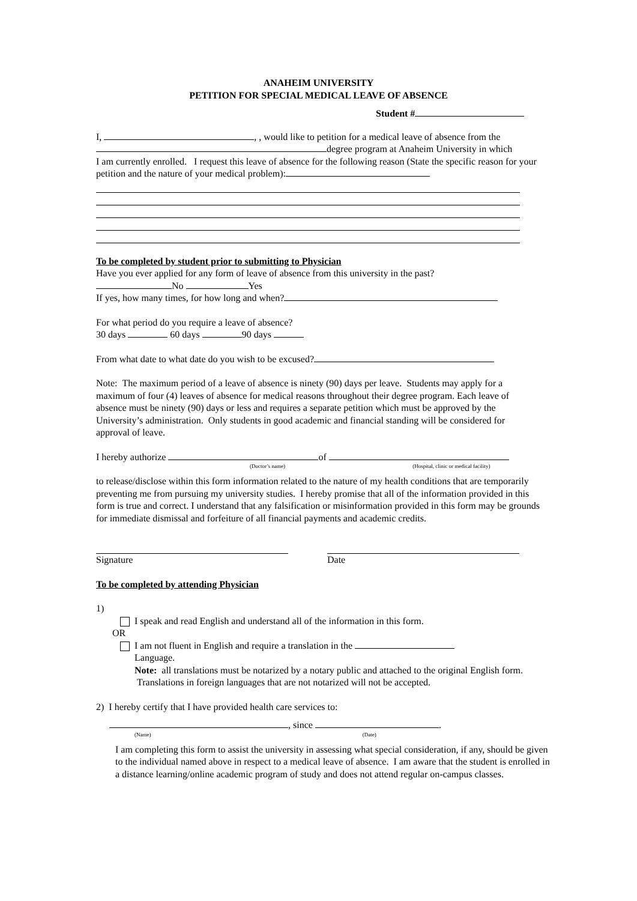ANAHEIM UNIVERSITY
PETITION FOR SPECIAL MEDICAL LEAVE OF ABSENCE
Student #
I, , , would like to petition for a medical leave of absence from the
degree program at Anaheim University in which
I am currently enrolled. I request this leave of absence for the following reason (State the specific reason for your petition and the nature of your medical problem):
To be completed by student prior to submitting to Physician
Have you ever applied for any form of leave of absence from this university in the past?
No Yes
If yes, how many times, for how long and when?
For what period do you require a leave of absence?
30 days 60 days 90 days
From what date to what date do you wish to be excused?
Note: The maximum period of a leave of absence is ninety (90) days per leave. Students may apply for a maximum of four (4) leaves of absence for medical reasons throughout their degree program. Each leave of absence must be ninety (90) days or less and requires a separate petition which must be approved by the University’s administration. Only students in good academic and financial standing will be considered for approval of leave.
I hereby authorize of
(Doctor’s name) (Hospital, clinic or medical facility)
to release/disclose within this form information related to the nature of my health conditions that are temporarily preventing me from pursuing my university studies. I hereby promise that all of the information provided in this form is true and correct. I understand that any falsification or misinformation provided in this form may be grounds for immediate dismissal and forfeiture of all financial payments and academic credits.
Signature Date
To be completed by attending Physician
1)
I speak and read English and understand all of the information in this form.
OR
I am not fluent in English and require a translation in the
Language.
Note: all translations must be notarized by a notary public and attached to the original English form. Translations in foreign languages that are not notarized will not be accepted.
2) I hereby certify that I have provided health care services to:
, since .
(Name) (Date)
I am completing this form to assist the university in assessing what special consideration, if any, should be given to the individual named above in respect to a medical leave of absence. I am aware that the student is enrolled in a distance learning/online academic program of study and does not attend regular on-campus classes.